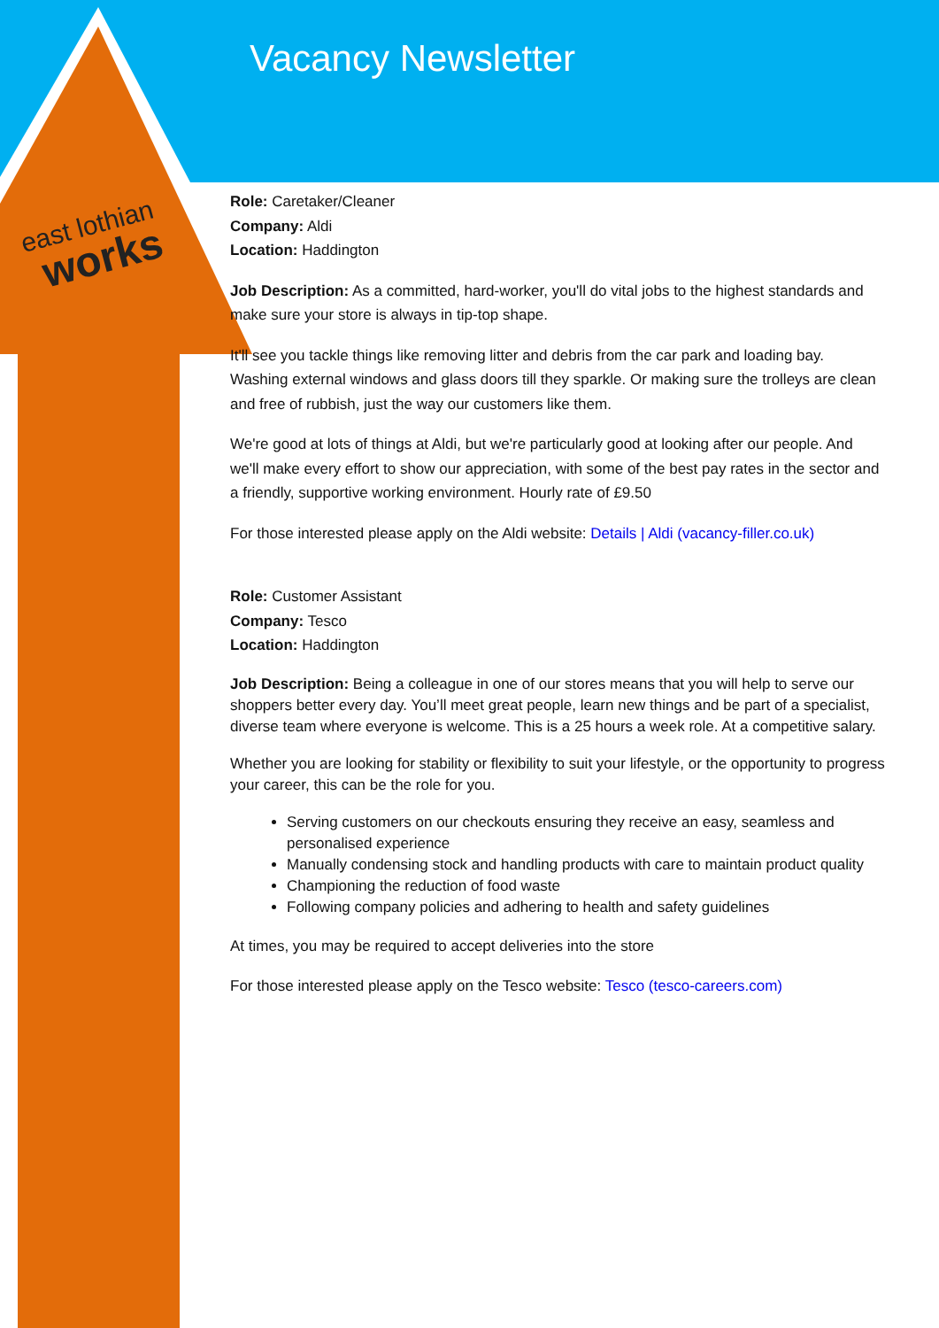Vacancy Newsletter
east lothian
works
Role: Caretaker/Cleaner
Company: Aldi
Location: Haddington
Job Description: As a committed, hard-worker, you'll do vital jobs to the highest standards and make sure your store is always in tip-top shape.
It'll see you tackle things like removing litter and debris from the car park and loading bay. Washing external windows and glass doors till they sparkle. Or making sure the trolleys are clean and free of rubbish, just the way our customers like them.
We're good at lots of things at Aldi, but we're particularly good at looking after our people. And we'll make every effort to show our appreciation, with some of the best pay rates in the sector and a friendly, supportive working environment. Hourly rate of £9.50
For those interested please apply on the Aldi website: Details | Aldi (vacancy-filler.co.uk)
Role: Customer Assistant
Company: Tesco
Location: Haddington
Job Description: Being a colleague in one of our stores means that you will help to serve our shoppers better every day. You’ll meet great people, learn new things and be part of a specialist, diverse team where everyone is welcome. This is a 25 hours a week role. At a competitive salary.
Whether you are looking for stability or flexibility to suit your lifestyle, or the opportunity to progress your career, this can be the role for you.
Serving customers on our checkouts ensuring they receive an easy, seamless and personalised experience
Manually condensing stock and handling products with care to maintain product quality
Championing the reduction of food waste
Following company policies and adhering to health and safety guidelines
At times, you may be required to accept deliveries into the store
For those interested please apply on the Tesco website: Tesco (tesco-careers.com)